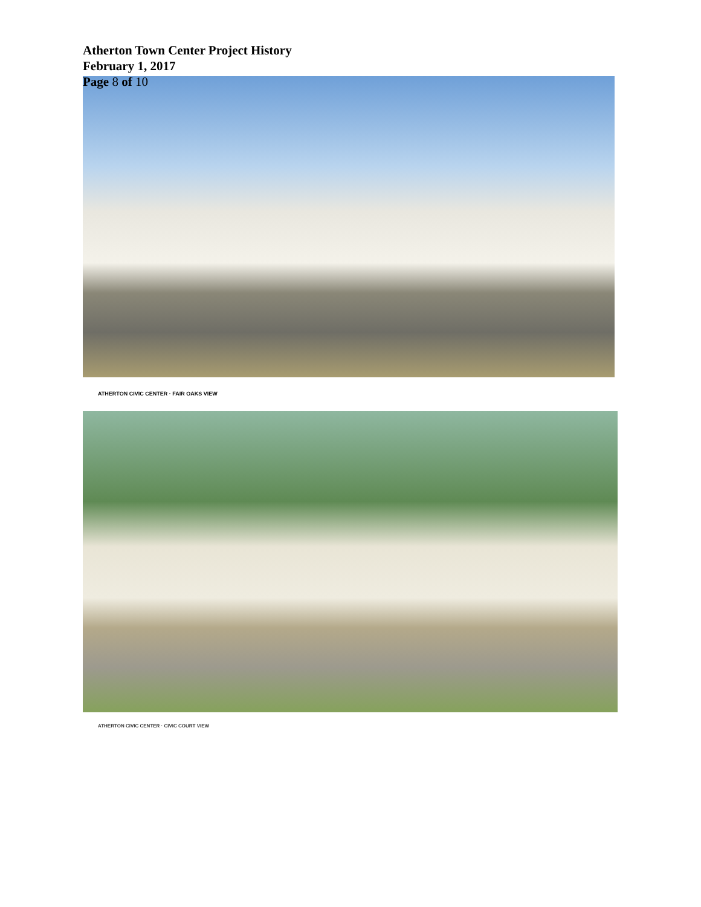Atherton Town Center Project History
February 1, 2017
Page 8 of 10
ATHERTON CIVIC CENTER · FAIR OAKS VIEW
ATHERTON CIVIC CENTER · CIVIC COURT VIEW